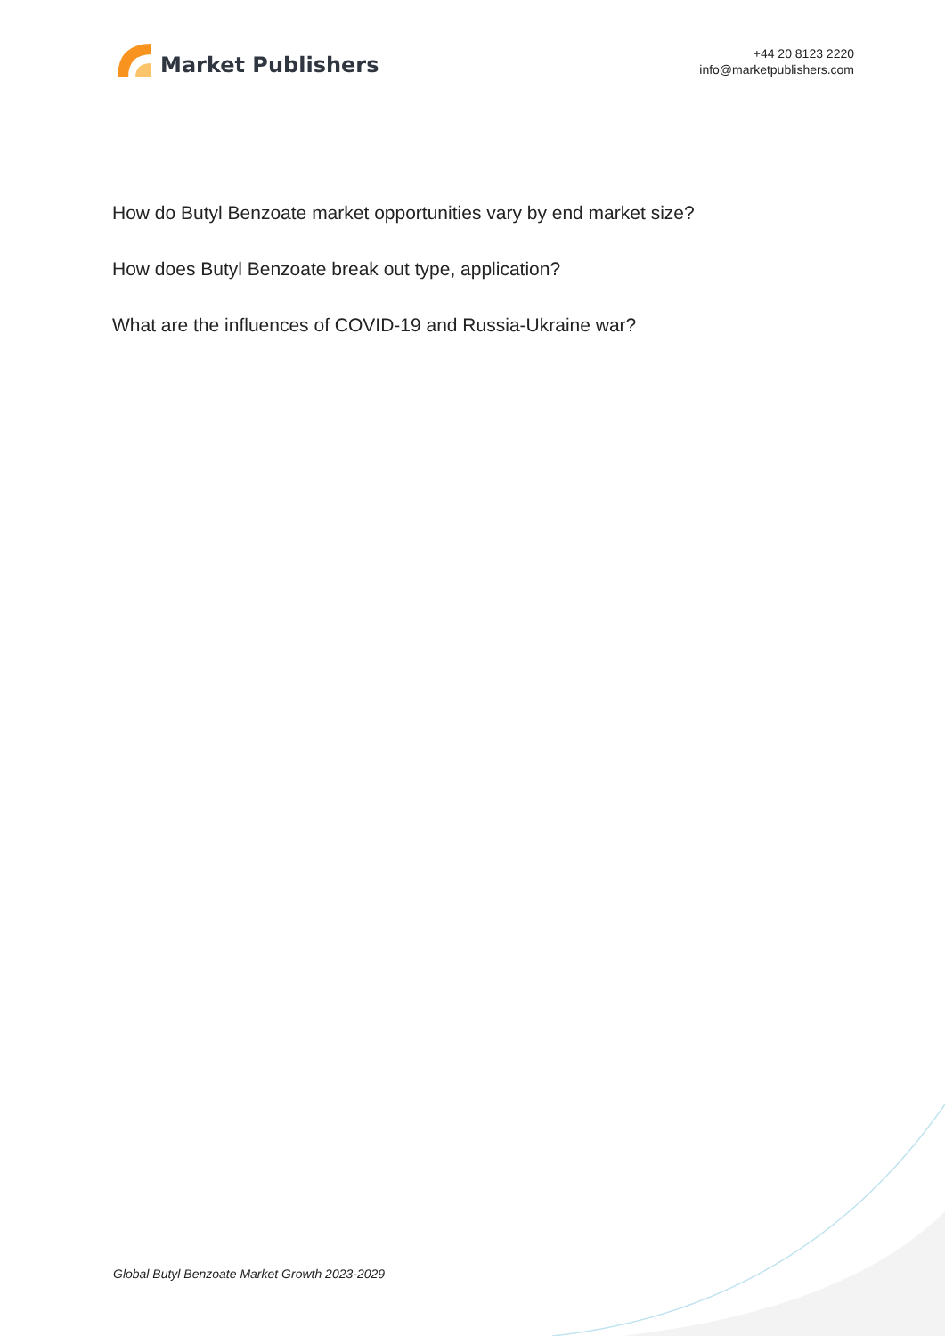Market Publishers
+44 20 8123 2220
info@marketpublishers.com
How do Butyl Benzoate market opportunities vary by end market size?
How does Butyl Benzoate break out type, application?
What are the influences of COVID-19 and Russia-Ukraine war?
Global Butyl Benzoate Market Growth 2023-2029